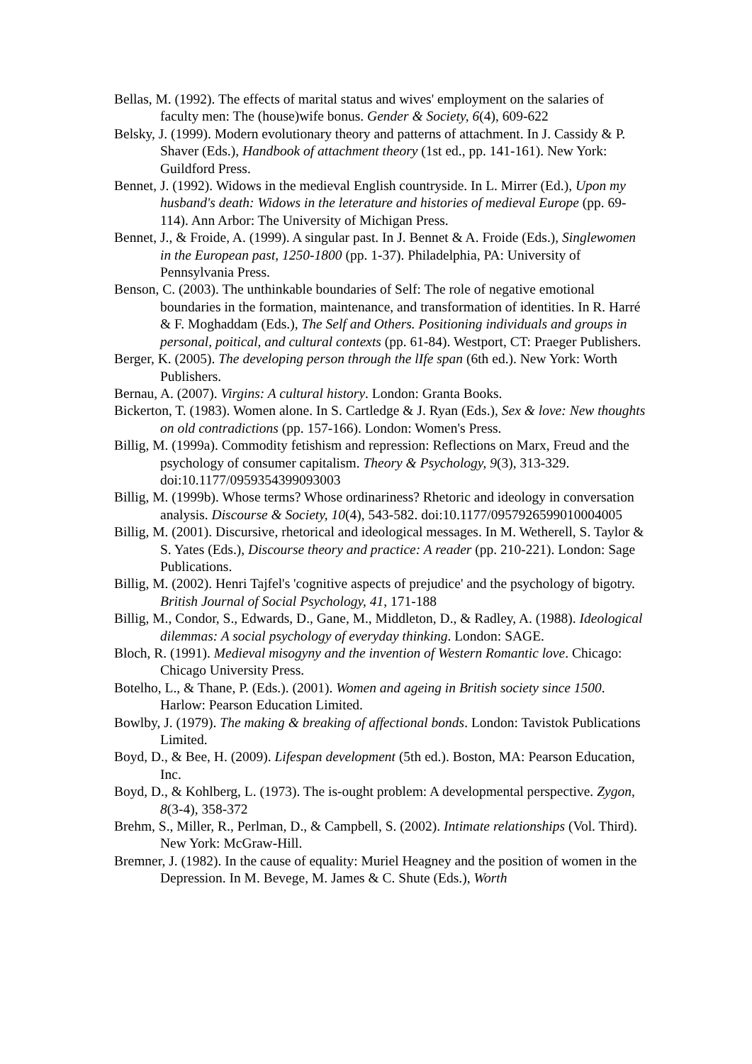Bellas, M. (1992). The effects of marital status and wives' employment on the salaries of faculty men: The (house)wife bonus. Gender & Society, 6(4), 609-622
Belsky, J. (1999). Modern evolutionary theory and patterns of attachment. In J. Cassidy & P. Shaver (Eds.), Handbook of attachment theory (1st ed., pp. 141-161). New York: Guildford Press.
Bennet, J. (1992). Widows in the medieval English countryside. In L. Mirrer (Ed.), Upon my husband's death: Widows in the leterature and histories of medieval Europe (pp. 69-114). Ann Arbor: The University of Michigan Press.
Bennet, J., & Froide, A. (1999). A singular past. In J. Bennet & A. Froide (Eds.), Singlewomen in the European past, 1250-1800 (pp. 1-37). Philadelphia, PA: University of Pennsylvania Press.
Benson, C. (2003). The unthinkable boundaries of Self: The role of negative emotional boundaries in the formation, maintenance, and transformation of identities. In R. Harré & F. Moghaddam (Eds.), The Self and Others. Positioning individuals and groups in personal, poitical, and cultural contexts (pp. 61-84). Westport, CT: Praeger Publishers.
Berger, K. (2005). The developing person through the lIfe span (6th ed.). New York: Worth Publishers.
Bernau, A. (2007). Virgins: A cultural history. London: Granta Books.
Bickerton, T. (1983). Women alone. In S. Cartledge & J. Ryan (Eds.), Sex & love: New thoughts on old contradictions (pp. 157-166). London: Women's Press.
Billig, M. (1999a). Commodity fetishism and repression: Reflections on Marx, Freud and the psychology of consumer capitalism. Theory & Psychology, 9(3), 313-329. doi:10.1177/0959354399093003
Billig, M. (1999b). Whose terms? Whose ordinariness? Rhetoric and ideology in conversation analysis. Discourse & Society, 10(4), 543-582. doi:10.1177/0957926599010004005
Billig, M. (2001). Discursive, rhetorical and ideological messages. In M. Wetherell, S. Taylor & S. Yates (Eds.), Discourse theory and practice: A reader (pp. 210-221). London: Sage Publications.
Billig, M. (2002). Henri Tajfel's 'cognitive aspects of prejudice' and the psychology of bigotry. British Journal of Social Psychology, 41, 171-188
Billig, M., Condor, S., Edwards, D., Gane, M., Middleton, D., & Radley, A. (1988). Ideological dilemmas: A social psychology of everyday thinking. London: SAGE.
Bloch, R. (1991). Medieval misogyny and the invention of Western Romantic love. Chicago: Chicago University Press.
Botelho, L., & Thane, P. (Eds.). (2001). Women and ageing in British society since 1500. Harlow: Pearson Education Limited.
Bowlby, J. (1979). The making & breaking of affectional bonds. London: Tavistok Publications Limited.
Boyd, D., & Bee, H. (2009). Lifespan development (5th ed.). Boston, MA: Pearson Education, Inc.
Boyd, D., & Kohlberg, L. (1973). The is-ought problem: A developmental perspective. Zygon, 8(3-4), 358-372
Brehm, S., Miller, R., Perlman, D., & Campbell, S. (2002). Intimate relationships (Vol. Third). New York: McGraw-Hill.
Bremner, J. (1982). In the cause of equality: Muriel Heagney and the position of women in the Depression. In M. Bevege, M. James & C. Shute (Eds.), Worth